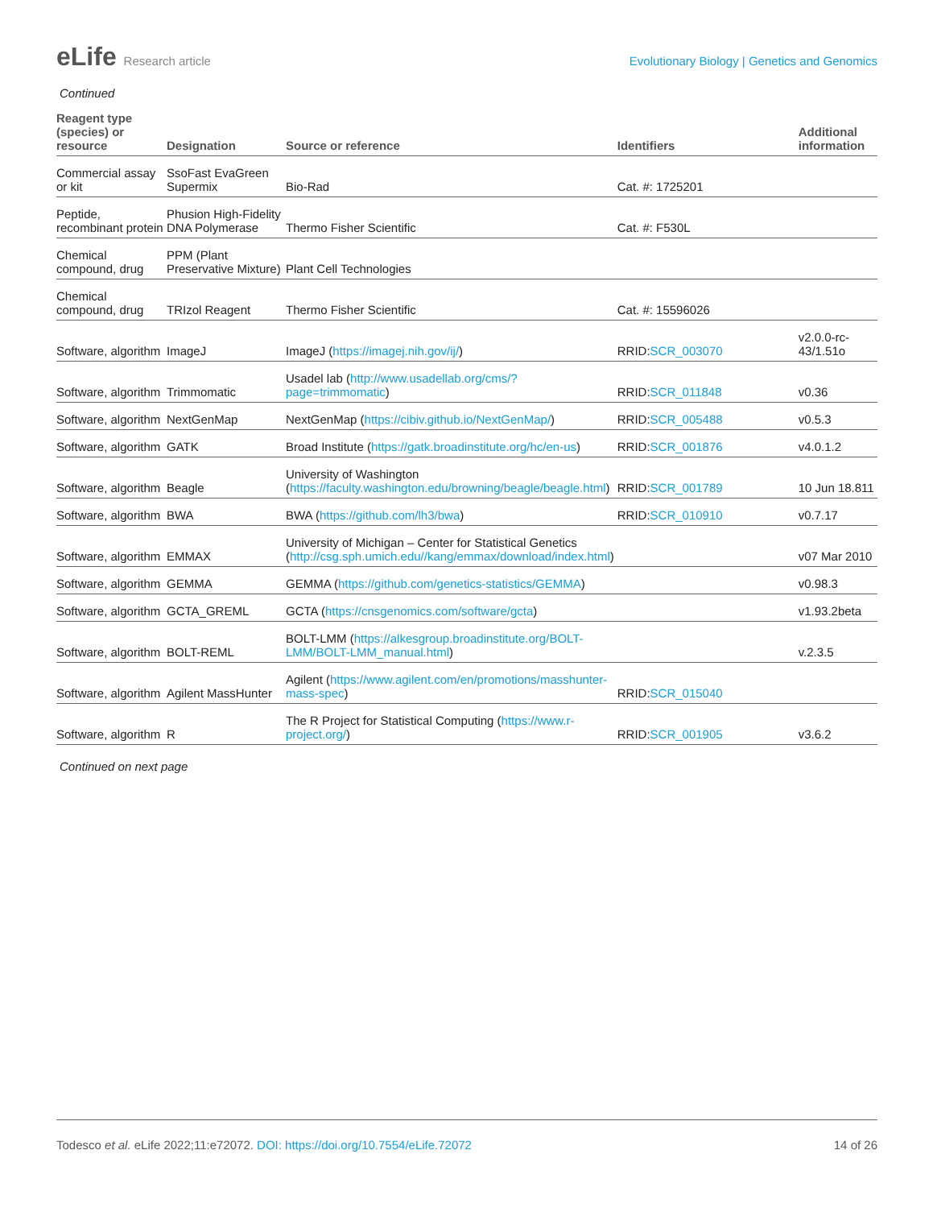eLife Research article Evolutionary Biology | Genetics and Genomics
Continued
| Reagent type (species) or resource | Designation | Source or reference | Identifiers | Additional information |
| --- | --- | --- | --- | --- |
| Commercial assay or kit | SsoFast EvaGreen Supermix | Bio-Rad | Cat. #: 1725201 | |
| Peptide, recombinant protein | Phusion High-Fidelity DNA Polymerase | Thermo Fisher Scientific | Cat. #: F530L | |
| Chemical compound, drug | PPM (Plant Preservative Mixture) | Plant Cell Technologies | | |
| Chemical compound, drug | TRIzol Reagent | Thermo Fisher Scientific | Cat. #: 15596026 | |
| Software, algorithm | ImageJ | ImageJ ( https://imagej.nih.gov/ij/ ) | RRID: SCR_003070 | v2.0.0-rc-43/1.51o |
| Software, algorithm | Trimmomatic | Usadel lab ( http://www.usadellab.org/cms/?page=trimmomatic ) | RRID: SCR_011848 | v0.36 |
| Software, algorithm | NextGenMap | NextGenMap ( https://cibiv.github.io/NextGenMap/ ) | RRID: SCR_005488 | v0.5.3 |
| Software, algorithm | GATK | Broad Institute ( https://gatk.broadinstitute.org/hc/en-us ) | RRID: SCR_001876 | v4.0.1.2 |
| Software, algorithm | Beagle | University of Washington ( https://faculty.washington.edu/browning/beagle/beagle.html ) | RRID: SCR_001789 | 10 Jun 18.811 |
| Software, algorithm | BWA | BWA ( https://github.com/lh3/bwa ) | RRID: SCR_010910 | v0.7.17 |
| Software, algorithm | EMMAX | University of Michigan – Center for Statistical Genetics ( http://csg.sph.umich.edu//kang/emmax/download/index.html ) | | v07 Mar 2010 |
| Software, algorithm | GEMMA | GEMMA ( https://github.com/genetics-statistics/GEMMA ) | | v0.98.3 |
| Software, algorithm | GCTA_GREML | GCTA ( https://cnsgenomics.com/software/gcta ) | | v1.93.2beta |
| Software, algorithm | BOLT-REML | BOLT-LMM ( https://alkesgroup.broadinstitute.org/BOLT-LMM/BOLT-LMM_manual.html ) | | v.2.3.5 |
| Software, algorithm | Agilent MassHunter | Agilent ( https://www.agilent.com/en/promotions/masshunter-mass-spec ) | RRID: SCR_015040 | |
| Software, algorithm | R | The R Project for Statistical Computing ( https://www.r-project.org/ ) | RRID: SCR_001905 | v3.6.2 |
Continued on next page
Todesco et al. eLife 2022;11:e72072. DOI: https://doi.org/10.7554/eLife.72072
14 of 26